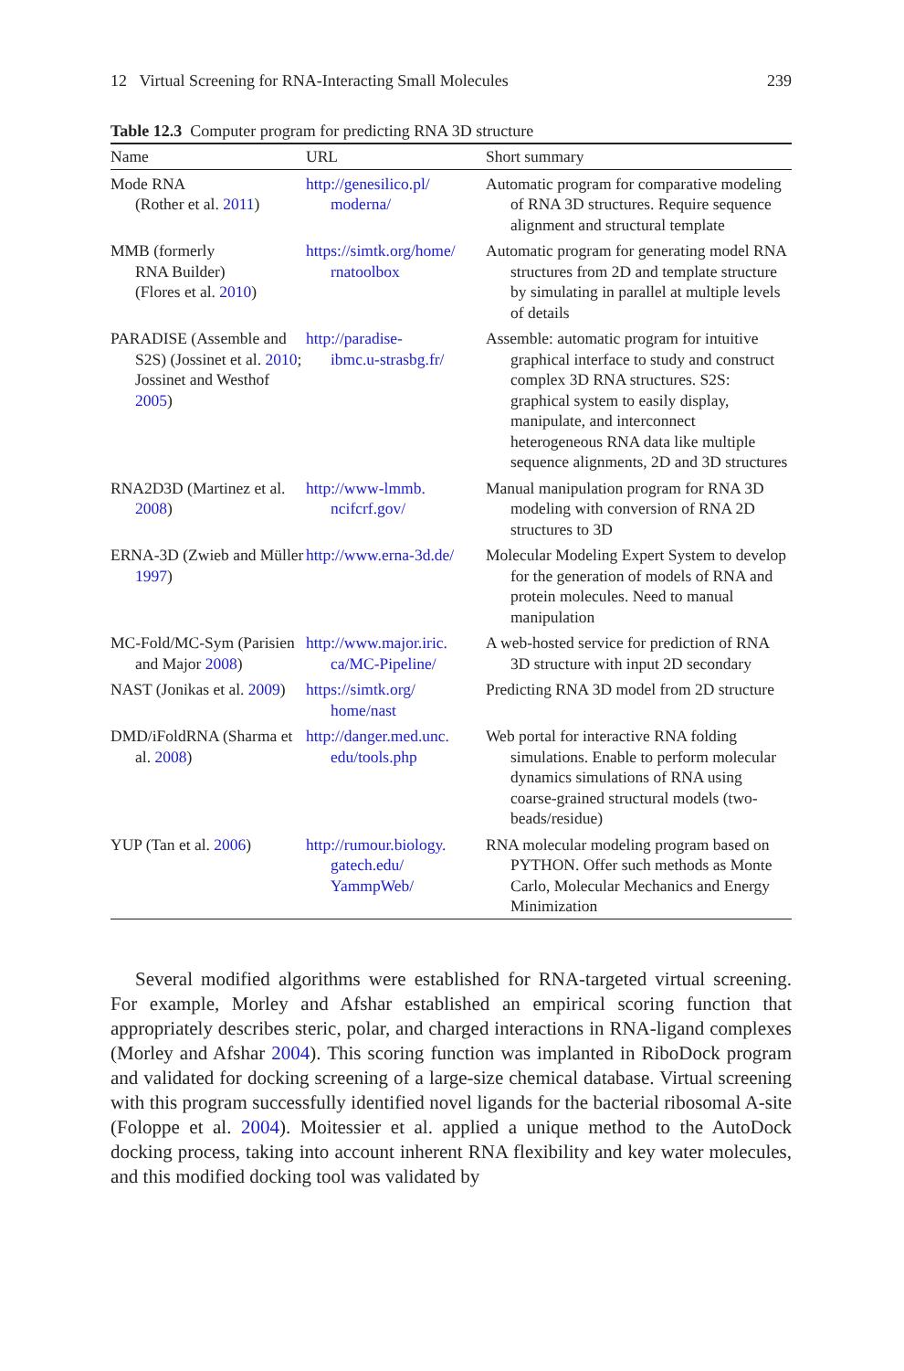12 Virtual Screening for RNA-Interacting Small Molecules 239
Table 12.3 Computer program for predicting RNA 3D structure
| Name | URL | Short summary |
| --- | --- | --- |
| Mode RNA (Rother et al. 2011 ) | http://genesilico.pl/ moderna/ | Automatic program for comparative modeling of RNA 3D structures. Require sequence alignment and structural template |
| MMB (formerly RNA Builder) (Flores et al. 2010 ) | https://simtk.org/home/ rnatoolbox | Automatic program for generating model RNA structures from 2D and template structure by simulating in parallel at multiple levels of details |
| PARADISE (Assemble and S2S) (Jossinet et al. 2010 ; Jossinet and Westhof 2005 ) | http://paradise- ibmc.u-strasbg.fr/ | Assemble: automatic program for intuitive graphical interface to study and construct complex 3D RNA structures. S2S: graphical system to easily display, manipulate, and interconnect heterogeneous RNA data like multiple sequence alignments, 2D and 3D structures |
| RNA2D3D (Martinez et al. 2008 ) | http://www-lmmb. ncifcrf.gov/ | Manual manipulation program for RNA 3D modeling with conversion of RNA 2D structures to 3D |
| ERNA-3D (Zwieb and Müller 1997 ) | http://www.erna-3d.de/ | Molecular Modeling Expert System to develop for the generation of models of RNA and protein molecules. Need to manual manipulation |
| MC-Fold/MC-Sym (Parisien and Major 2008 ) | http://www.major.iric. ca/MC-Pipeline/ | A web-hosted service for prediction of RNA 3D structure with input 2D secondary |
| NAST (Jonikas et al. 2009 ) | https://simtk.org/ home/nast | Predicting RNA 3D model from 2D structure |
| DMD/iFoldRNA (Sharma et al. 2008 ) | http://danger.med.unc. edu/tools.php | Web portal for interactive RNA folding simulations. Enable to perform molecular dynamics simulations of RNA using coarse-grained structural models (two-beads/residue) |
| YUP (Tan et al. 2006 ) | http://rumour.biology. gatech.edu/ YammpWeb/ | RNA molecular modeling program based on PYTHON. Offer such methods as Monte Carlo, Molecular Mechanics and Energy Minimization |
Several modified algorithms were established for RNA-targeted virtual screening. For example, Morley and Afshar established an empirical scoring function that appropriately describes steric, polar, and charged interactions in RNA-ligand complexes (Morley and Afshar 2004). This scoring function was implanted in RiboDock program and validated for docking screening of a large-size chemical database. Virtual screening with this program successfully identified novel ligands for the bacterial ribosomal A-site (Foloppe et al. 2004). Moitessier et al. applied a unique method to the AutoDock docking process, taking into account inherent RNA flexibility and key water molecules, and this modified docking tool was validated by